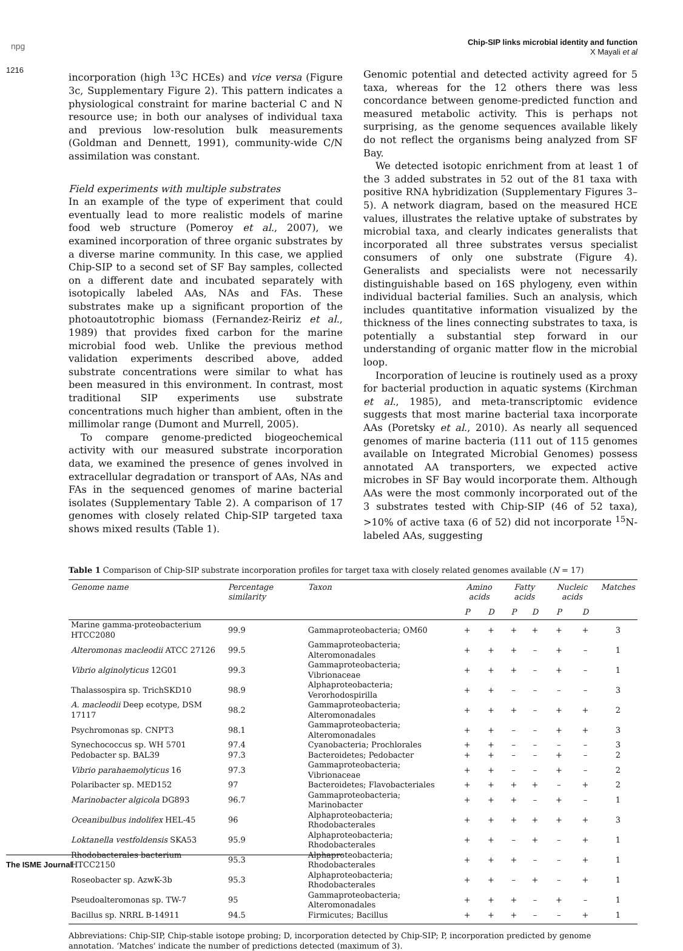npg
Chip-SIP links microbial identity and function
X Mayali et al
1216
incorporation (high <sup>13</sup>C HCEs) and vice versa (Figure 3c, Supplementary Figure 2). This pattern indicates a physiological constraint for marine bacterial C and N resource use; in both our analyses of individual taxa and previous low-resolution bulk measurements (Goldman and Dennett, 1991), community-wide C/N assimilation was constant.
Field experiments with multiple substrates
In an example of the type of experiment that could eventually lead to more realistic models of marine food web structure (Pomeroy et al., 2007), we examined incorporation of three organic substrates by a diverse marine community. In this case, we applied Chip-SIP to a second set of SF Bay samples, collected on a different date and incubated separately with isotopically labeled AAs, NAs and FAs. These substrates make up a significant proportion of the photoautotrophic biomass (Fernandez-Reiriz et al., 1989) that provides fixed carbon for the marine microbial food web. Unlike the previous method validation experiments described above, added substrate concentrations were similar to what has been measured in this environment. In contrast, most traditional SIP experiments use substrate concentrations much higher than ambient, often in the millimolar range (Dumont and Murrell, 2005).
To compare genome-predicted biogeochemical activity with our measured substrate incorporation data, we examined the presence of genes involved in extracellular degradation or transport of AAs, NAs and FAs in the sequenced genomes of marine bacterial isolates (Supplementary Table 2). A comparison of 17 genomes with closely related Chip-SIP targeted taxa shows mixed results (Table 1).
Genomic potential and detected activity agreed for 5 taxa, whereas for the 12 others there was less concordance between genome-predicted function and measured metabolic activity. This is perhaps not surprising, as the genome sequences available likely do not reflect the organisms being analyzed from SF Bay.
We detected isotopic enrichment from at least 1 of the 3 added substrates in 52 out of the 81 taxa with positive RNA hybridization (Supplementary Figures 3–5). A network diagram, based on the measured HCE values, illustrates the relative uptake of substrates by microbial taxa, and clearly indicates generalists that incorporated all three substrates versus specialist consumers of only one substrate (Figure 4). Generalists and specialists were not necessarily distinguishable based on 16S phylogeny, even within individual bacterial families. Such an analysis, which includes quantitative information visualized by the thickness of the lines connecting substrates to taxa, is potentially a substantial step forward in our understanding of organic matter flow in the microbial loop.
Incorporation of leucine is routinely used as a proxy for bacterial production in aquatic systems (Kirchman et al., 1985), and meta-transcriptomic evidence suggests that most marine bacterial taxa incorporate AAs (Poretsky et al., 2010). As nearly all sequenced genomes of marine bacteria (111 out of 115 genomes available on Integrated Microbial Genomes) possess annotated AA transporters, we expected active microbes in SF Bay would incorporate them. Although AAs were the most commonly incorporated out of the 3 substrates tested with Chip-SIP (46 of 52 taxa), >10% of active taxa (6 of 52) did not incorporate <sup>15</sup>N-labeled AAs, suggesting
Table 1 Comparison of Chip-SIP substrate incorporation profiles for target taxa with closely related genomes available (N = 17)
| Genome name | Percentage similarity | Taxon | Amino acids | | Fatty acids | | Nucleic acids | | Matches |
| --- | --- | --- | --- | --- | --- | --- | --- | --- | --- |
| | | | P | D | P | D | P | D | |
| Marine gamma-proteobacterium HTCC2080 | 99.9 | Gammaproteobacteria; OM60 | + | + | + | + | + | + | 3 |
| Alteromonas macleodii ATCC 27126 | 99.5 | Gammaproteobacteria; Alteromonadales | + | + | + | – | + | – | 1 |
| Vibrio alginolyticus 12G01 | 99.3 | Gammaproteobacteria; Vibrionaceae | + | + | + | – | + | – | 1 |
| Thalassospira sp. TrichSKD10 | 98.9 | Alphaproteobacteria; Verorhodospirilla | + | + | – | – | – | – | 3 |
| A. macleodii Deep ecotype, DSM 17117 | 98.2 | Gammaproteobacteria; Alteromonadales | + | + | + | – | + | + | 2 |
| Psychromonas sp. CNPT3 | 98.1 | Gammaproteobacteria; Alteromonadales | + | + | – | – | + | + | 3 |
| Synechococcus sp. WH 5701 | 97.4 | Cyanobacteria; Prochlorales | + | + | – | – | – | – | 3 |
| Pedobacter sp. BAL39 | 97.3 | Bacteroidetes; Pedobacter | + | + | – | – | + | – | 2 |
| Vibrio parahaemolyticus 16 | 97.3 | Gammaproteobacteria; Vibrionaceae | + | + | – | – | + | – | 2 |
| Polaribacter sp. MED152 | 97 | Bacteroidetes; Flavobacteriales | + | + | + | + | – | + | 2 |
| Marinobacter algicola DG893 | 96.7 | Gammaproteobacteria; Marinobacter | + | + | + | – | + | – | 1 |
| Oceanibulbus indolifex HEL-45 | 96 | Alphaproteobacteria; Rhodobacterales | + | + | + | + | + | + | 3 |
| Loktanella vestfoldensis SKA53 | 95.9 | Alphaproteobacteria; Rhodobacterales | + | + | – | + | – | + | 1 |
| Rhodobacterales bacterium HTCC2150 | 95.3 | Alphaproteobacteria; Rhodobacterales | + | + | + | – | – | + | 1 |
| Roseobacter sp. AzwK-3b | 95.3 | Alphaproteobacteria; Rhodobacterales | + | + | – | + | – | + | 1 |
| Pseudoalteromonas sp. TW-7 | 95 | Gammaproteobacteria; Alteromonadales | + | + | + | – | + | – | 1 |
| Bacillus sp. NRRL B-14911 | 94.5 | Firmicutes; Bacillus | + | + | + | – | – | + | 1 |
Abbreviations: Chip-SIP, Chip-stable isotope probing; D, incorporation detected by Chip-SIP; P, incorporation predicted by genome annotation. ‘Matches’ indicate the number of predictions detected (maximum of 3).
The ISME Journal